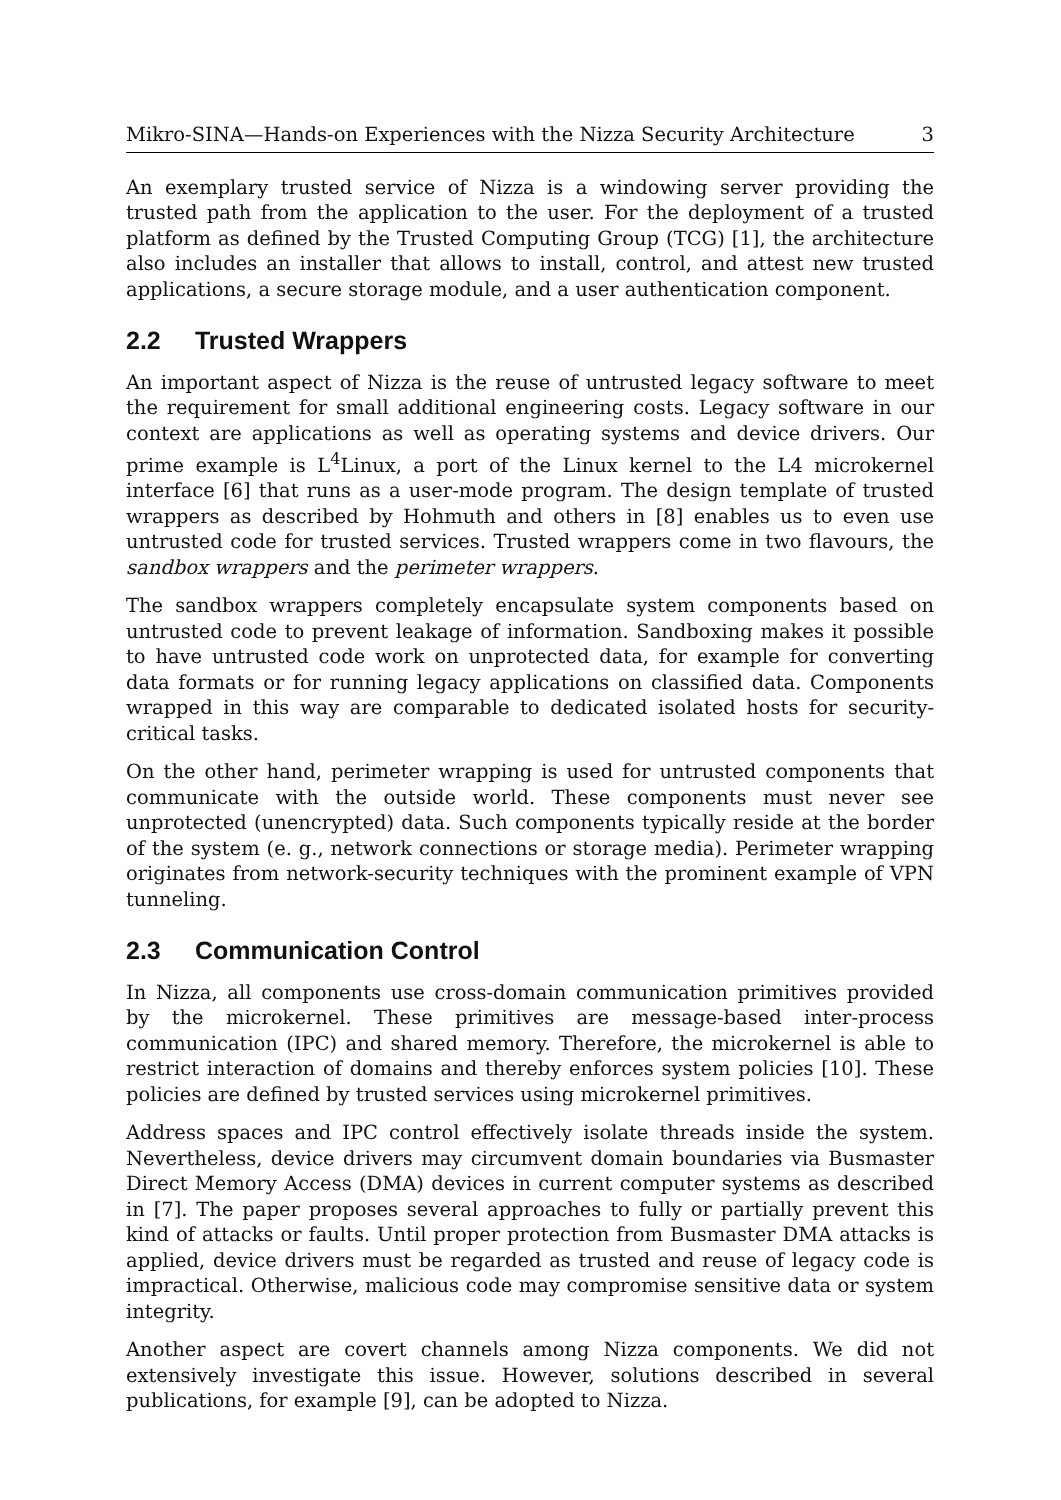Mikro-SINA—Hands-on Experiences with the Nizza Security Architecture 3
An exemplary trusted service of Nizza is a windowing server providing the trusted path from the application to the user. For the deployment of a trusted platform as defined by the Trusted Computing Group (TCG) [1], the architecture also includes an installer that allows to install, control, and attest new trusted applications, a secure storage module, and a user authentication component.
2.2 Trusted Wrappers
An important aspect of Nizza is the reuse of untrusted legacy software to meet the requirement for small additional engineering costs. Legacy software in our context are applications as well as operating systems and device drivers. Our prime example is L<sup>4</sup>Linux, a port of the Linux kernel to the L4 microkernel interface [6] that runs as a user-mode program. The design template of trusted wrappers as described by Hohmuth and others in [8] enables us to even use untrusted code for trusted services. Trusted wrappers come in two flavours, the sandbox wrappers and the perimeter wrappers.
The sandbox wrappers completely encapsulate system components based on untrusted code to prevent leakage of information. Sandboxing makes it possible to have untrusted code work on unprotected data, for example for converting data formats or for running legacy applications on classified data. Components wrapped in this way are comparable to dedicated isolated hosts for security-critical tasks.
On the other hand, perimeter wrapping is used for untrusted components that communicate with the outside world. These components must never see unprotected (unencrypted) data. Such components typically reside at the border of the system (e. g., network connections or storage media). Perimeter wrapping originates from network-security techniques with the prominent example of VPN tunneling.
2.3 Communication Control
In Nizza, all components use cross-domain communication primitives provided by the microkernel. These primitives are message-based inter-process communication (IPC) and shared memory. Therefore, the microkernel is able to restrict interaction of domains and thereby enforces system policies [10]. These policies are defined by trusted services using microkernel primitives.
Address spaces and IPC control effectively isolate threads inside the system. Nevertheless, device drivers may circumvent domain boundaries via Busmaster Direct Memory Access (DMA) devices in current computer systems as described in [7]. The paper proposes several approaches to fully or partially prevent this kind of attacks or faults. Until proper protection from Busmaster DMA attacks is applied, device drivers must be regarded as trusted and reuse of legacy code is impractical. Otherwise, malicious code may compromise sensitive data or system integrity.
Another aspect are covert channels among Nizza components. We did not extensively investigate this issue. However, solutions described in several publications, for example [9], can be adopted to Nizza.